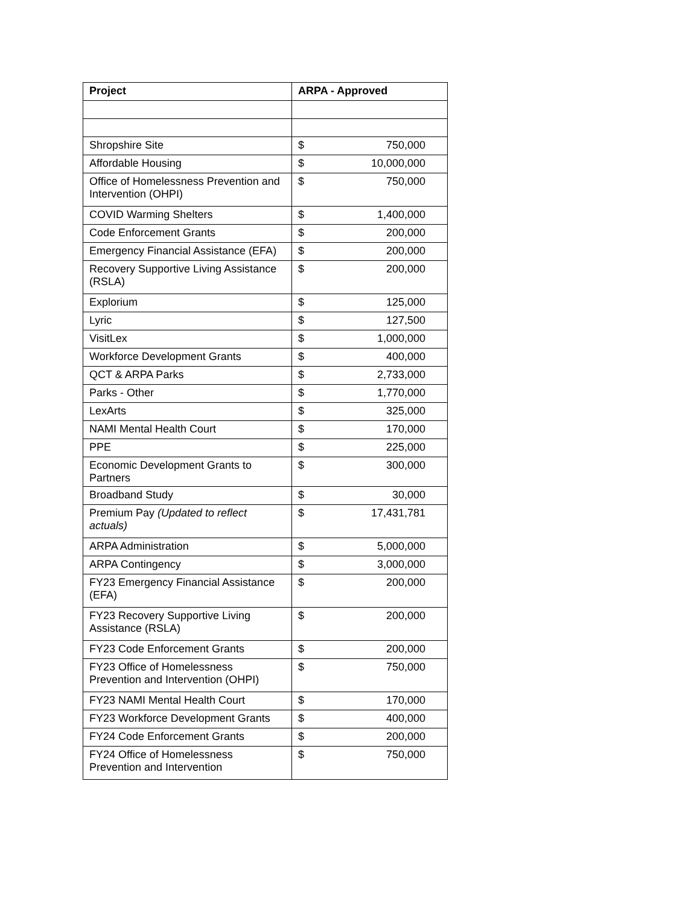| Project | ARPA - Approved | |
| --- | --- | --- |
| Shropshire Site | $ | 750,000 |
| Affordable Housing | $ | 10,000,000 |
| Office of Homelessness Prevention and Intervention (OHPI) | $ | 750,000 |
| COVID Warming Shelters | $ | 1,400,000 |
| Code Enforcement Grants | $ | 200,000 |
| Emergency Financial Assistance (EFA) | $ | 200,000 |
| Recovery Supportive Living Assistance (RSLA) | $ | 200,000 |
| Explorium | $ | 125,000 |
| Lyric | $ | 127,500 |
| VisitLex | $ | 1,000,000 |
| Workforce Development Grants | $ | 400,000 |
| QCT & ARPA Parks | $ | 2,733,000 |
| Parks - Other | $ | 1,770,000 |
| LexArts | $ | 325,000 |
| NAMI Mental Health Court | $ | 170,000 |
| PPE | $ | 225,000 |
| Economic Development Grants to Partners | $ | 300,000 |
| Broadband Study | $ | 30,000 |
| Premium Pay (Updated to reflect actuals) | $ | 17,431,781 |
| ARPA Administration | $ | 5,000,000 |
| ARPA Contingency | $ | 3,000,000 |
| FY23 Emergency Financial Assistance (EFA) | $ | 200,000 |
| FY23 Recovery Supportive Living Assistance (RSLA) | $ | 200,000 |
| FY23 Code Enforcement Grants | $ | 200,000 |
| FY23 Office of Homelessness Prevention and Intervention (OHPI) | $ | 750,000 |
| FY23 NAMI Mental Health Court | $ | 170,000 |
| FY23 Workforce Development Grants | $ | 400,000 |
| FY24 Code Enforcement Grants | $ | 200,000 |
| FY24 Office of Homelessness Prevention and Intervention | $ | 750,000 |